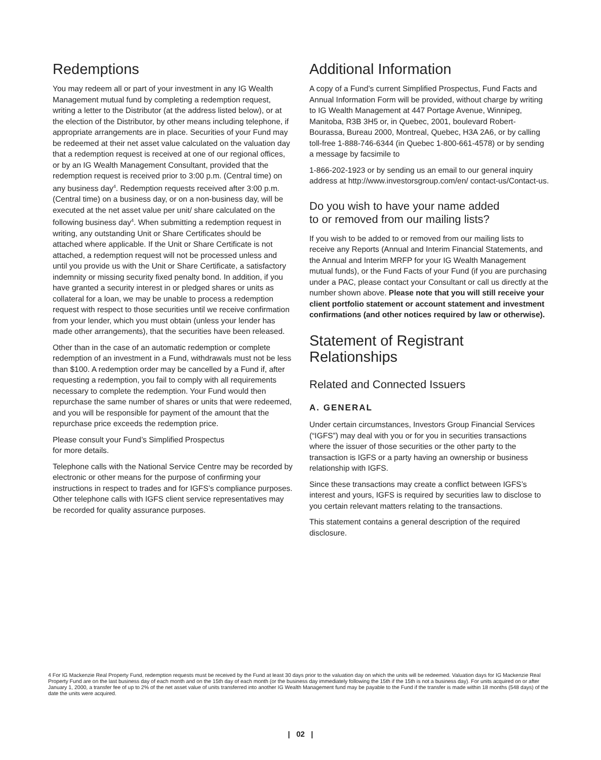Redemptions
You may redeem all or part of your investment in any IG Wealth Management mutual fund by completing a redemption request, writing a letter to the Distributor (at the address listed below), or at the election of the Distributor, by other means including telephone, if appropriate arrangements are in place. Securities of your Fund may be redeemed at their net asset value calculated on the valuation day that a redemption request is received at one of our regional offices, or by an IG Wealth Management Consultant, provided that the redemption request is received prior to 3:00 p.m. (Central time) on any business day<sup>4</sup>. Redemption requests received after 3:00 p.m. (Central time) on a business day, or on a non-business day, will be executed at the net asset value per unit/ share calculated on the following business day<sup>4</sup>. When submitting a redemption request in writing, any outstanding Unit or Share Certificates should be attached where applicable. If the Unit or Share Certificate is not attached, a redemption request will not be processed unless and until you provide us with the Unit or Share Certificate, a satisfactory indemnity or missing security fixed penalty bond. In addition, if you have granted a security interest in or pledged shares or units as collateral for a loan, we may be unable to process a redemption request with respect to those securities until we receive confirmation from your lender, which you must obtain (unless your lender has made other arrangements), that the securities have been released.
Other than in the case of an automatic redemption or complete redemption of an investment in a Fund, withdrawals must not be less than $100. A redemption order may be cancelled by a Fund if, after requesting a redemption, you fail to comply with all requirements necessary to complete the redemption. Your Fund would then repurchase the same number of shares or units that were redeemed, and you will be responsible for payment of the amount that the repurchase price exceeds the redemption price.
Please consult your Fund’s Simplified Prospectus
for more details.
Telephone calls with the National Service Centre may be recorded by electronic or other means for the purpose of confirming your instructions in respect to trades and for IGFS’s compliance purposes. Other telephone calls with IGFS client service representatives may be recorded for quality assurance purposes.
Additional Information
A copy of a Fund’s current Simplified Prospectus, Fund Facts and Annual Information Form will be provided, without charge by writing to IG Wealth Management at 447 Portage Avenue, Winnipeg, Manitoba, R3B 3H5 or, in Quebec, 2001, boulevard Robert-Bourassa, Bureau 2000, Montreal, Quebec, H3A 2A6, or by calling toll-free 1-888-746-6344 (in Quebec 1-800-661-4578) or by sending a message by facsimile to
1-866-202-1923 or by sending us an email to our general inquiry address at http://www.investorsgroup.com/en/ contact-us/Contact-us.
Do you wish to have your name added
to or removed from our mailing lists?
If you wish to be added to or removed from our mailing lists to receive any Reports (Annual and Interim Financial Statements, and the Annual and Interim MRFP for your IG Wealth Management mutual funds), or the Fund Facts of your Fund (if you are purchasing under a PAC, please contact your Consultant or call us directly at the number shown above. Please note that you will still receive your client portfolio statement or account statement and investment confirmations (and other notices required by law or otherwise).
Statement of Registrant Relationships
Related and Connected Issuers
A. GENERAL
Under certain circumstances, Investors Group Financial Services (“IGFS”) may deal with you or for you in securities transactions where the issuer of those securities or the other party to the transaction is IGFS or a party having an ownership or business relationship with IGFS.
Since these transactions may create a conflict between IGFS’s interest and yours, IGFS is required by securities law to disclose to you certain relevant matters relating to the transactions.
This statement contains a general description of the required disclosure.
4 For IG Mackenzie Real Property Fund, redemption requests must be received by the Fund at least 30 days prior to the valuation day on which the units will be redeemed. Valuation days for IG Mackenzie Real Property Fund are on the last business day of each month and on the 15th day of each month (or the business day immediately following the 15th if the 15th is not a business day). For units acquired on or after January 1, 2000, a transfer fee of up to 2% of the net asset value of units transferred into another IG Wealth Management fund may be payable to the Fund if the transfer is made within 18 months (548 days) of the date the units were acquired.
| 02 |